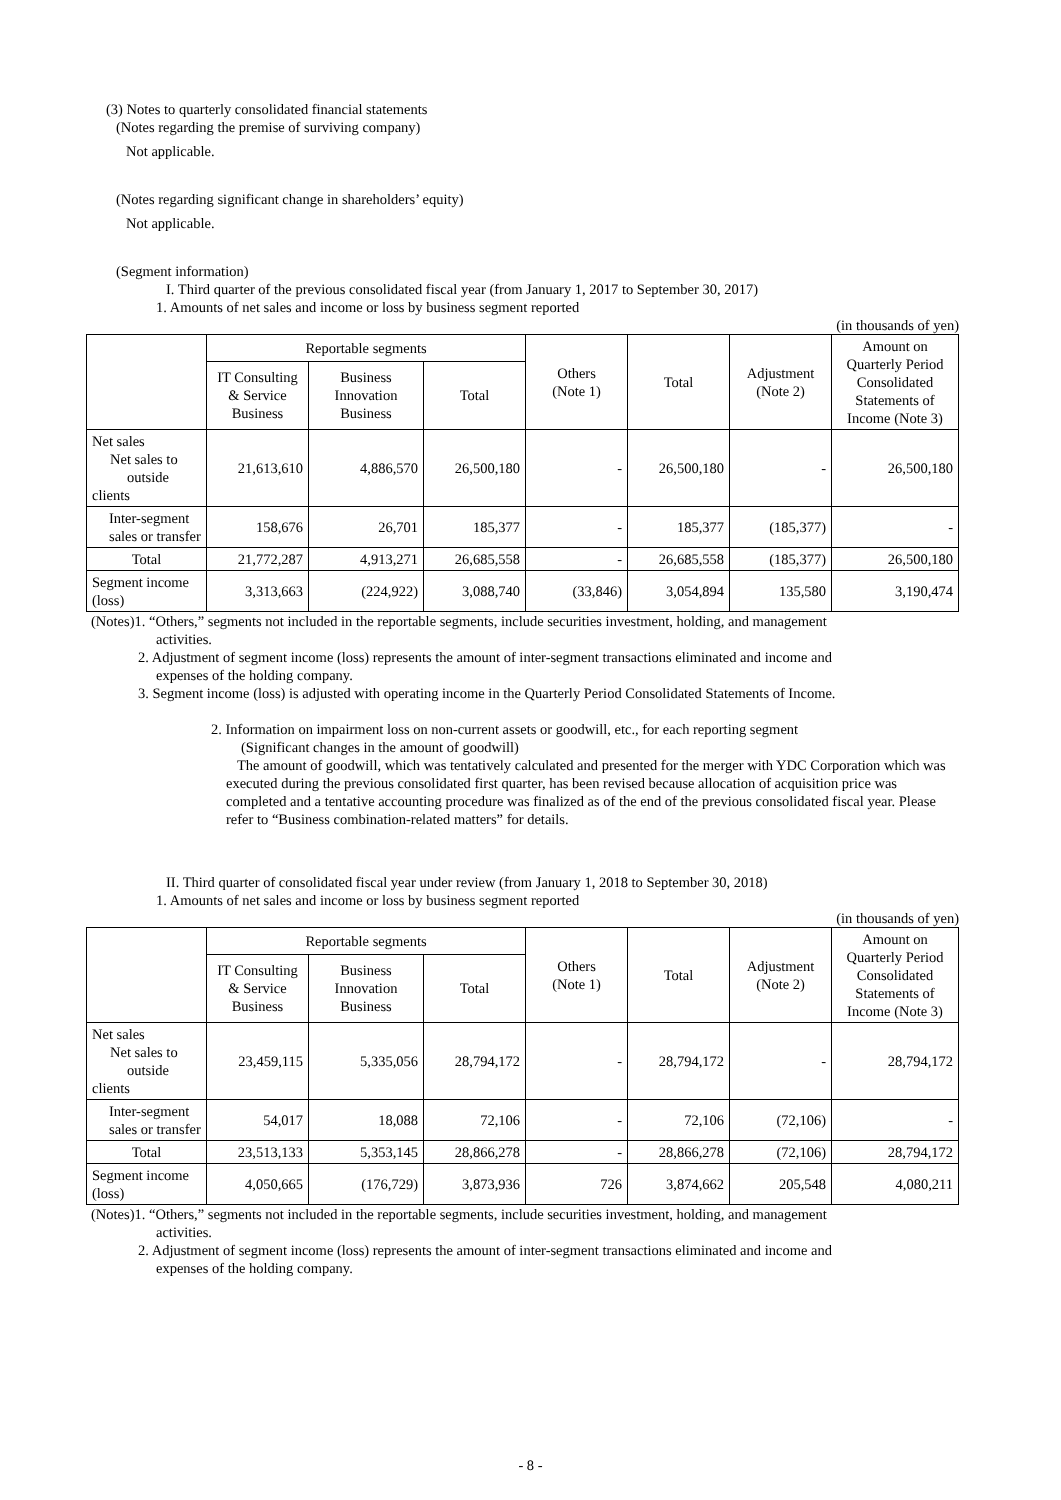(3) Notes to quarterly consolidated financial statements
(Notes regarding the premise of surviving company)
Not applicable.
(Notes regarding significant change in shareholders’ equity)
Not applicable.
(Segment information)
I. Third quarter of the previous consolidated fiscal year (from January 1, 2017 to September 30, 2017)
1. Amounts of net sales and income or loss by business segment reported
(in thousands of yen)
| | Reportable segments | | | Others (Note 1) | Total | Adjustment (Note 2) | Amount on Quarterly Period Consolidated Statements of Income (Note 3) |
| --- | --- | --- | --- | --- | --- | --- | --- |
| | IT Consulting & Service Business | Business Innovation Business | Total | | | | |
| Net sales Net sales to outside clients | 21,613,610 | 4,886,570 | 26,500,180 | - | 26,500,180 | - | 26,500,180 |
| Inter-segment sales or transfer | 158,676 | 26,701 | 185,377 | - | 185,377 | (185,377) | - |
| Total | 21,772,287 | 4,913,271 | 26,685,558 | - | 26,685,558 | (185,377) | 26,500,180 |
| Segment income (loss) | 3,313,663 | (224,922) | 3,088,740 | (33,846) | 3,054,894 | 135,580 | 3,190,474 |
(Notes)1. “Others,” segments not included in the reportable segments, include securities investment, holding, and management
activities.
2. Adjustment of segment income (loss) represents the amount of inter-segment transactions eliminated and income and
expenses of the holding company.
3. Segment income (loss) is adjusted with operating income in the Quarterly Period Consolidated Statements of Income.
2. Information on impairment loss on non-current assets or goodwill, etc., for each reporting segment
(Significant changes in the amount of goodwill)
The amount of goodwill, which was tentatively calculated and presented for the merger with YDC Corporation which was executed during the previous consolidated first quarter, has been revised because allocation of acquisition price was completed and a tentative accounting procedure was finalized as of the end of the previous consolidated fiscal year. Please refer to “Business combination-related matters” for details.
II. Third quarter of consolidated fiscal year under review (from January 1, 2018 to September 30, 2018)
1. Amounts of net sales and income or loss by business segment reported
(in thousands of yen)
| | Reportable segments | | | Others (Note 1) | Total | Adjustment (Note 2) | Amount on Quarterly Period Consolidated Statements of Income (Note 3) |
| --- | --- | --- | --- | --- | --- | --- | --- |
| | IT Consulting & Service Business | Business Innovation Business | Total | | | | |
| Net sales Net sales to outside clients | 23,459,115 | 5,335,056 | 28,794,172 | - | 28,794,172 | - | 28,794,172 |
| Inter-segment sales or transfer | 54,017 | 18,088 | 72,106 | - | 72,106 | (72,106) | - |
| Total | 23,513,133 | 5,353,145 | 28,866,278 | - | 28,866,278 | (72,106) | 28,794,172 |
| Segment income (loss) | 4,050,665 | (176,729) | 3,873,936 | 726 | 3,874,662 | 205,548 | 4,080,211 |
(Notes)1. “Others,” segments not included in the reportable segments, include securities investment, holding, and management
activities.
2. Adjustment of segment income (loss) represents the amount of inter-segment transactions eliminated and income and
expenses of the holding company.
- 8 -